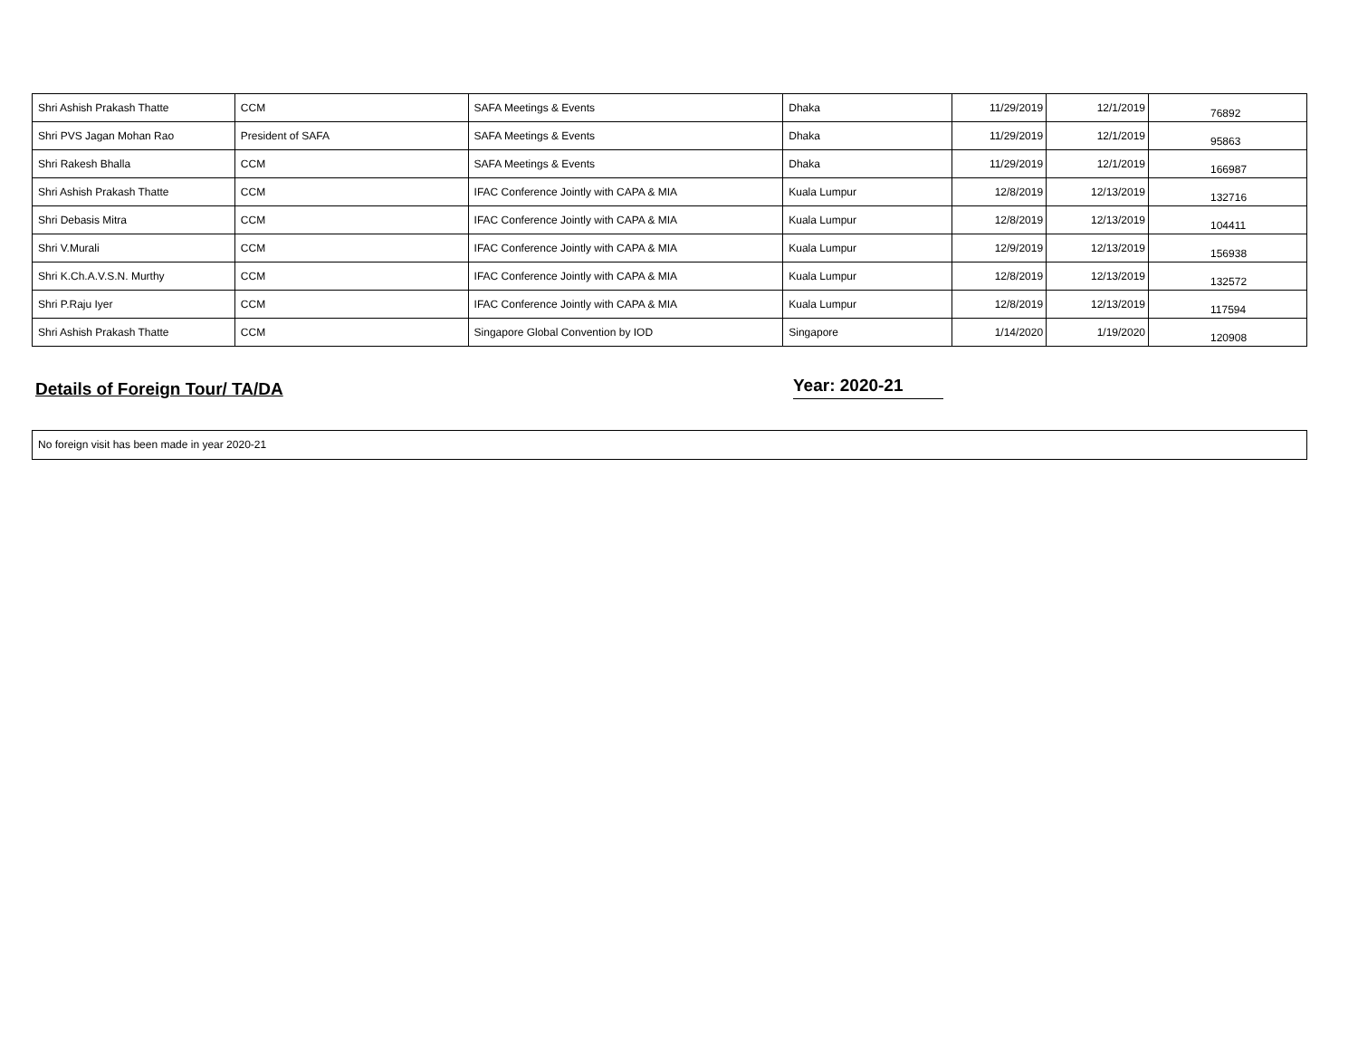| Shri Ashish Prakash Thatte | CCM | SAFA Meetings & Events | Dhaka | 11/29/2019 | 12/1/2019 | 76892 |
| Shri PVS Jagan Mohan Rao | President of SAFA | SAFA Meetings & Events | Dhaka | 11/29/2019 | 12/1/2019 | 95863 |
| Shri Rakesh Bhalla | CCM | SAFA Meetings & Events | Dhaka | 11/29/2019 | 12/1/2019 | 166987 |
| Shri Ashish Prakash Thatte | CCM | IFAC Conference Jointly with CAPA & MIA | Kuala Lumpur | 12/8/2019 | 12/13/2019 | 132716 |
| Shri Debasis Mitra | CCM | IFAC Conference Jointly with CAPA & MIA | Kuala Lumpur | 12/8/2019 | 12/13/2019 | 104411 |
| Shri V.Murali | CCM | IFAC Conference Jointly with CAPA & MIA | Kuala Lumpur | 12/9/2019 | 12/13/2019 | 156938 |
| Shri K.Ch.A.V.S.N. Murthy | CCM | IFAC Conference Jointly with CAPA & MIA | Kuala Lumpur | 12/8/2019 | 12/13/2019 | 132572 |
| Shri P.Raju Iyer | CCM | IFAC Conference Jointly with CAPA & MIA | Kuala Lumpur | 12/8/2019 | 12/13/2019 | 117594 |
| Shri Ashish Prakash Thatte | CCM | Singapore Global Convention by IOD | Singapore | 1/14/2020 | 1/19/2020 | 120908 |
Details of Foreign Tour/ TA/DA
Year: 2020-21
No foreign visit has been made in year 2020-21